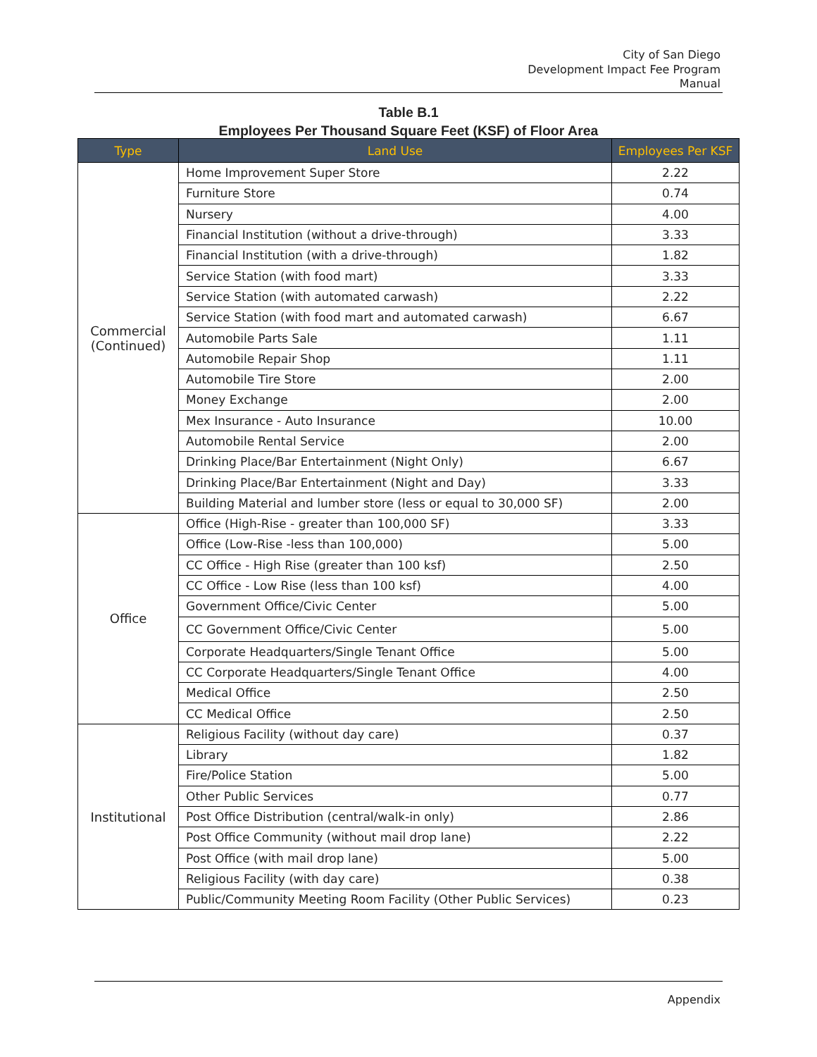City of San Diego
Development Impact Fee Program
Manual
Table B.1
Employees Per Thousand Square Feet (KSF) of Floor Area
| Type | Land Use | Employees Per KSF |
| --- | --- | --- |
| Commercial (Continued) | Home Improvement Super Store | 2.22 |
| | Furniture Store | 0.74 |
| | Nursery | 4.00 |
| | Financial Institution (without a drive-through) | 3.33 |
| | Financial Institution (with a drive-through) | 1.82 |
| | Service Station (with food mart) | 3.33 |
| | Service Station (with automated carwash) | 2.22 |
| | Service Station (with food mart and automated carwash) | 6.67 |
| | Automobile Parts Sale | 1.11 |
| | Automobile Repair Shop | 1.11 |
| | Automobile Tire Store | 2.00 |
| | Money Exchange | 2.00 |
| | Mex Insurance - Auto Insurance | 10.00 |
| | Automobile Rental Service | 2.00 |
| | Drinking Place/Bar Entertainment (Night Only) | 6.67 |
| | Drinking Place/Bar Entertainment (Night and Day) | 3.33 |
| | Building Material and lumber store (less or equal to 30,000 SF) | 2.00 |
| Office | Office (High-Rise - greater than 100,000 SF) | 3.33 |
| | Office (Low-Rise -less than 100,000) | 5.00 |
| | CC Office - High Rise (greater than 100 ksf) | 2.50 |
| | CC Office - Low Rise (less than 100 ksf) | 4.00 |
| | Government Office/Civic Center | 5.00 |
| | CC Government Office/Civic Center | 5.00 |
| | Corporate Headquarters/Single Tenant Office | 5.00 |
| | CC Corporate Headquarters/Single Tenant Office | 4.00 |
| | Medical Office | 2.50 |
| | CC Medical Office | 2.50 |
| Institutional | Religious Facility (without day care) | 0.37 |
| | Library | 1.82 |
| | Fire/Police Station | 5.00 |
| | Other Public Services | 0.77 |
| | Post Office Distribution (central/walk-in only) | 2.86 |
| | Post Office Community (without mail drop lane) | 2.22 |
| | Post Office (with mail drop lane) | 5.00 |
| | Religious Facility (with day care) | 0.38 |
| | Public/Community Meeting Room Facility (Other Public Services) | 0.23 |
Appendix